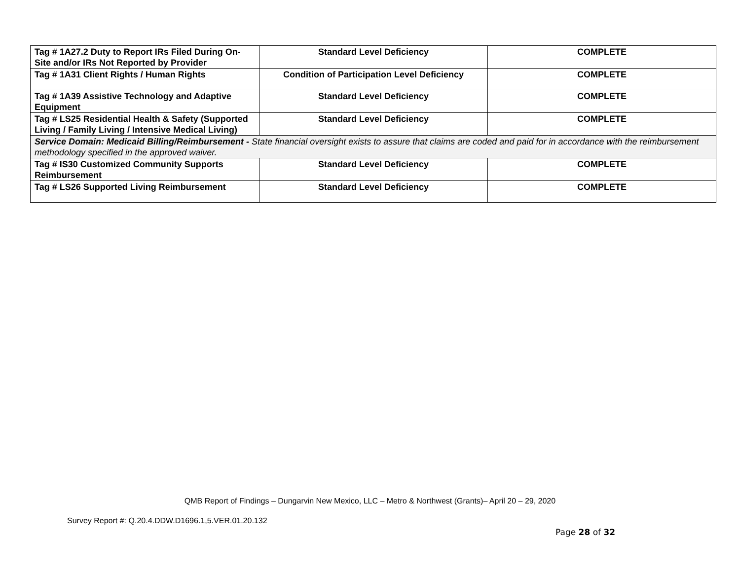| Tag # 1A27.2 Duty to Report IRs Filed During On-Site and/or IRs Not Reported by Provider | Standard Level Deficiency | COMPLETE |
| Tag # 1A31 Client Rights / Human Rights | Condition of Participation Level Deficiency | COMPLETE |
| Tag # 1A39 Assistive Technology and Adaptive Equipment | Standard Level Deficiency | COMPLETE |
| Tag # LS25 Residential Health & Safety (Supported Living / Family Living / Intensive Medical Living) | Standard Level Deficiency | COMPLETE |
| Service Domain: Medicaid Billing/Reimbursement - State financial oversight exists to assure that claims are coded and paid for in accordance with the reimbursement methodology specified in the approved waiver. | | |
| Tag # IS30 Customized Community Supports Reimbursement | Standard Level Deficiency | COMPLETE |
| Tag # LS26 Supported Living Reimbursement | Standard Level Deficiency | COMPLETE |
QMB Report of Findings – Dungarvin New Mexico, LLC – Metro & Northwest (Grants)– April 20 – 29, 2020
Survey Report #: Q.20.4.DDW.D1696.1,5.VER.01.20.132
Page 28 of 32